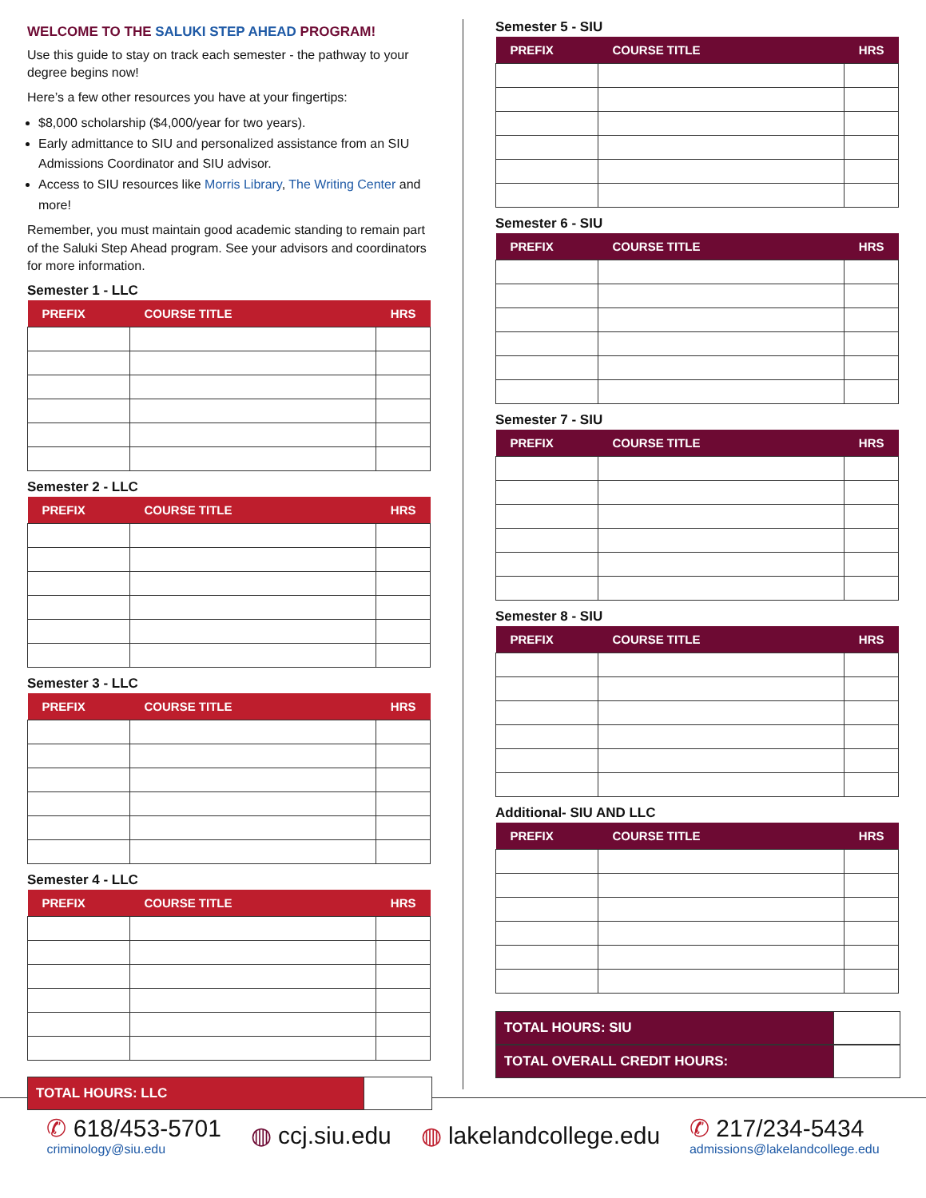WELCOME TO THE SALUKI STEP AHEAD PROGRAM!
Use this guide to stay on track each semester - the pathway to your degree begins now!
Here’s a few other resources you have at your fingertips:
$8,000 scholarship ($4,000/year for two years).
Early admittance to SIU and personalized assistance from an SIU Admissions Coordinator and SIU advisor.
Access to SIU resources like Morris Library, The Writing Center and more!
Remember, you must maintain good academic standing to remain part of the Saluki Step Ahead program. See your advisors and coordinators for more information.
Semester 1 - LLC
| PREFIX | COURSE TITLE | HRS |
| --- | --- | --- |
Semester 2 - LLC
| PREFIX | COURSE TITLE | HRS |
| --- | --- | --- |
Semester 3 - LLC
| PREFIX | COURSE TITLE | HRS |
| --- | --- | --- |
Semester 4 - LLC
| PREFIX | COURSE TITLE | HRS |
| --- | --- | --- |
TOTAL HOURS: LLC
Semester 5 - SIU
| PREFIX | COURSE TITLE | HRS |
| --- | --- | --- |
Semester 6 - SIU
| PREFIX | COURSE TITLE | HRS |
| --- | --- | --- |
Semester 7 - SIU
| PREFIX | COURSE TITLE | HRS |
| --- | --- | --- |
Semester 8 - SIU
| PREFIX | COURSE TITLE | HRS |
| --- | --- | --- |
Additional- SIU AND LLC
| PREFIX | COURSE TITLE | HRS |
| --- | --- | --- |
TOTAL HOURS: SIU
TOTAL OVERALL CREDIT HOURS:
✆ 618/453-5701
criminology@siu.edu
◍ ccj.siu.edu ◍ lakelandcollege.edu
✆ 217/234-5434
admissions@lakelandcollege.edu